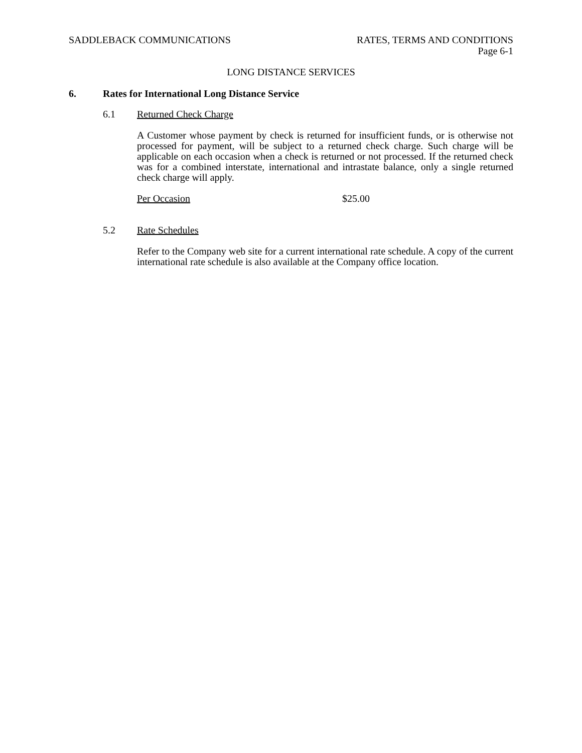SADDLEBACK COMMUNICATIONS RATES, TERMS AND CONDITIONS
Page 6-1
LONG DISTANCE SERVICES
6. Rates for International Long Distance Service
6.1 Returned Check Charge
A Customer whose payment by check is returned for insufficient funds, or is otherwise not processed for payment, will be subject to a returned check charge. Such charge will be applicable on each occasion when a check is returned or not processed. If the returned check was for a combined interstate, international and intrastate balance, only a single returned check charge will apply.
Per Occasion $25.00
5.2 Rate Schedules
Refer to the Company web site for a current international rate schedule. A copy of the current international rate schedule is also available at the Company office location.